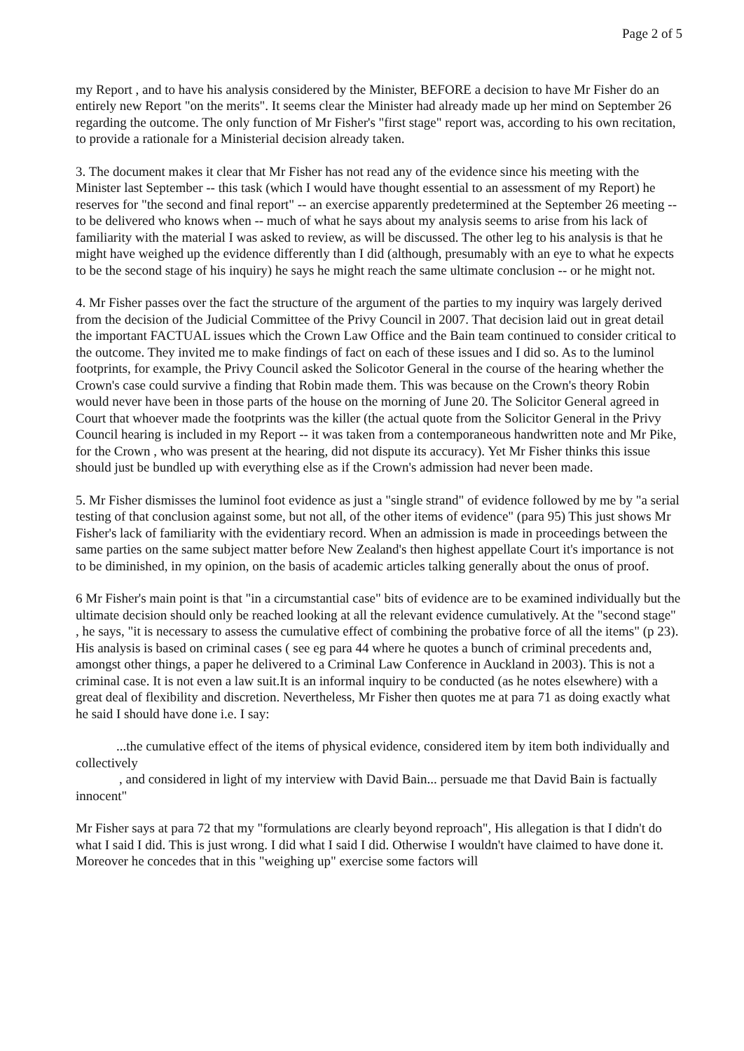Page 2 of 5
my Report , and to have his analysis considered by the Minister, BEFORE a decision to have Mr Fisher do an entirely new Report "on the merits". It seems clear the Minister had already made up her mind on September 26 regarding the outcome. The only function of Mr Fisher's "first stage" report was, according to his own recitation, to provide a rationale for a Ministerial decision already taken.
3. The document makes it clear that Mr Fisher has not read any of the evidence since his meeting with the Minister last September -- this task (which I would have thought essential to an assessment of my Report) he reserves for "the second and final report" -- an exercise apparently predetermined at the September 26 meeting -- to be delivered who knows when -- much of what he says about my analysis seems to arise from his lack of familiarity with the material I was asked to review, as will be discussed. The other leg to his analysis is that he might have weighed up the evidence differently than I did (although, presumably with an eye to what he expects to be the second stage of his inquiry) he says he might reach the same ultimate conclusion -- or he might not.
4. Mr Fisher passes over the fact the structure of the argument of the parties to my inquiry was largely derived from the decision of the Judicial Committee of the Privy Council in 2007. That decision laid out in great detail the important FACTUAL issues which the Crown Law Office and the Bain team continued to consider critical to the outcome. They invited me to make findings of fact on each of these issues and I did so. As to the luminol footprints, for example, the Privy Council asked the Solicotor General in the course of the hearing whether the Crown's case could survive a finding that Robin made them. This was because on the Crown's theory Robin would never have been in those parts of the house on the morning of June 20. The Solicitor General agreed in Court that whoever made the footprints was the killer (the actual quote from the Solicitor General in the Privy Council hearing is included in my Report -- it was taken from a contemporaneous handwritten note and Mr Pike, for the Crown , who was present at the hearing, did not dispute its accuracy). Yet Mr Fisher thinks this issue should just be bundled up with everything else as if the Crown's admission had never been made.
5. Mr Fisher dismisses the luminol foot evidence as just a "single strand" of evidence followed by me by "a serial testing of that conclusion against some, but not all, of the other items of evidence" (para 95) This just shows Mr Fisher's lack of familiarity with the evidentiary record. When an admission is made in proceedings between the same parties on the same subject matter before New Zealand's then highest appellate Court it's importance is not to be diminished, in my opinion, on the basis of academic articles talking generally about the onus of proof.
6 Mr Fisher's main point is that "in a circumstantial case" bits of evidence are to be examined individually but the ultimate decision should only be reached looking at all the relevant evidence cumulatively. At the "second stage" , he says, "it is necessary to assess the cumulative effect of combining the probative force of all the items" (p 23). His analysis is based on criminal cases ( see eg para 44 where he quotes a bunch of criminal precedents and, amongst other things, a paper he delivered to a Criminal Law Conference in Auckland in 2003). This is not a criminal case. It is not even a law suit.It is an informal inquiry to be conducted (as he notes elsewhere) with a great deal of flexibility and discretion. Nevertheless, Mr Fisher then quotes me at para 71 as doing exactly what he said I should have done i.e. I say:
...the cumulative effect of the items of physical evidence, considered item by item both individually and collectively
, and considered in light of my interview with David Bain... persuade me that David Bain is factually innocent"
Mr Fisher says at para 72 that my "formulations are clearly beyond reproach", His allegation is that I didn't do what I said I did. This is just wrong. I did what I said I did. Otherwise I wouldn't have claimed to have done it. Moreover he concedes that in this "weighing up" exercise some factors will